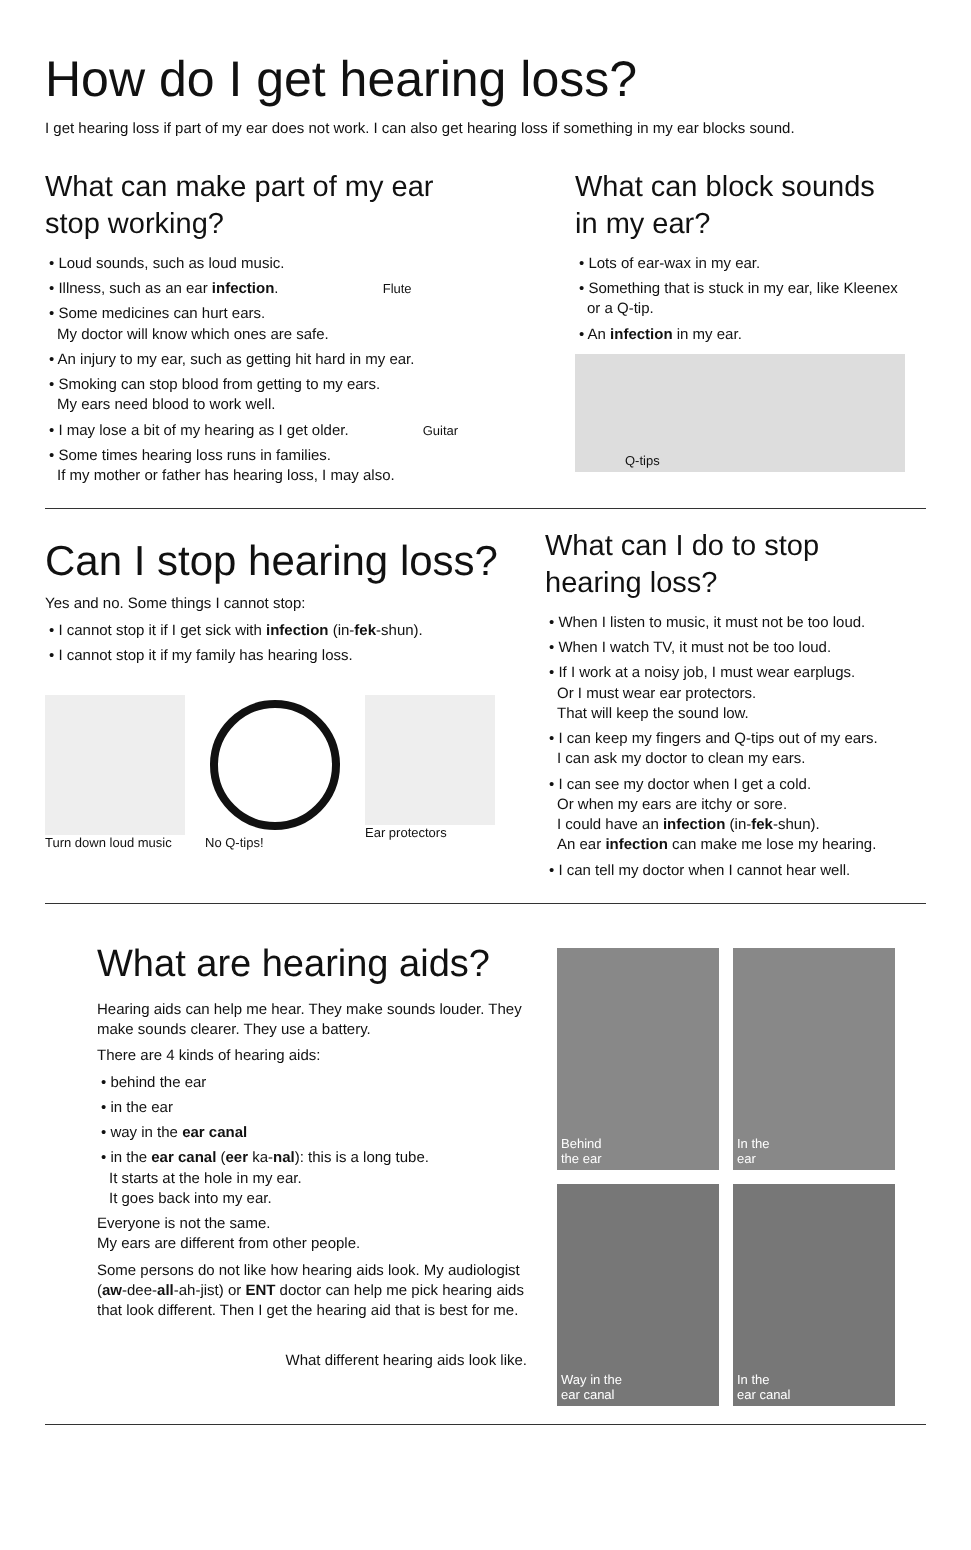How do I get hearing loss?
I get hearing loss if part of my ear does not work. I can also get hearing loss if something in my ear blocks sound.
What can make part of my ear
stop working?
• Loud sounds, such as loud music.
• Illness, such as an ear infection. Flute
• Some medicines can hurt ears.
My doctor will know which ones are safe.
• An injury to my ear, such as getting hit hard in my ear.
• Smoking can stop blood from getting to my ears.
My ears need blood to work well.
• I may lose a bit of my hearing as I get older. Guitar
• Some times hearing loss runs in families.
If my mother or father has hearing loss, I may also.
What can block sounds
in my ear?
• Lots of ear-wax in my ear.
• Something that is stuck in my ear, like Kleenex or a Q-tip.
• An infection in my ear.
Q-tips
Can I stop hearing loss?
Yes and no. Some things I cannot stop:
• I cannot stop it if I get sick with infection (in-fek-shun).
• I cannot stop it if my family has hearing loss.
Turn down loud music No Q-tips! Ear protectors
What can I do to stop
hearing loss?
• When I listen to music, it must not be too loud.
• When I watch TV, it must not be too loud.
• If I work at a noisy job, I must wear earplugs.
Or I must wear ear protectors.
That will keep the sound low.
• I can keep my fingers and Q-tips out of my ears.
I can ask my doctor to clean my ears.
• I can see my doctor when I get a cold.
Or when my ears are itchy or sore.
I could have an infection (in-fek-shun).
An ear infection can make me lose my hearing.
• I can tell my doctor when I cannot hear well.
What are hearing aids?
Hearing aids can help me hear. They make sounds louder. They make sounds clearer. They use a battery.
There are 4 kinds of hearing aids:
• behind the ear
• in the ear
• way in the ear canal
• in the ear canal (eer ka-nal): this is a long tube.
It starts at the hole in my ear.
It goes back into my ear.
Everyone is not the same.
My ears are different from other people.
Some persons do not like how hearing aids look. My audiologist (aw-dee-all-ah-jist) or ENT doctor can help me pick hearing aids that look different. Then I get the hearing aid that is best for me.
What different hearing aids look like.
Behind
the ear
In the
ear
Way in the
ear canal
In the
ear canal